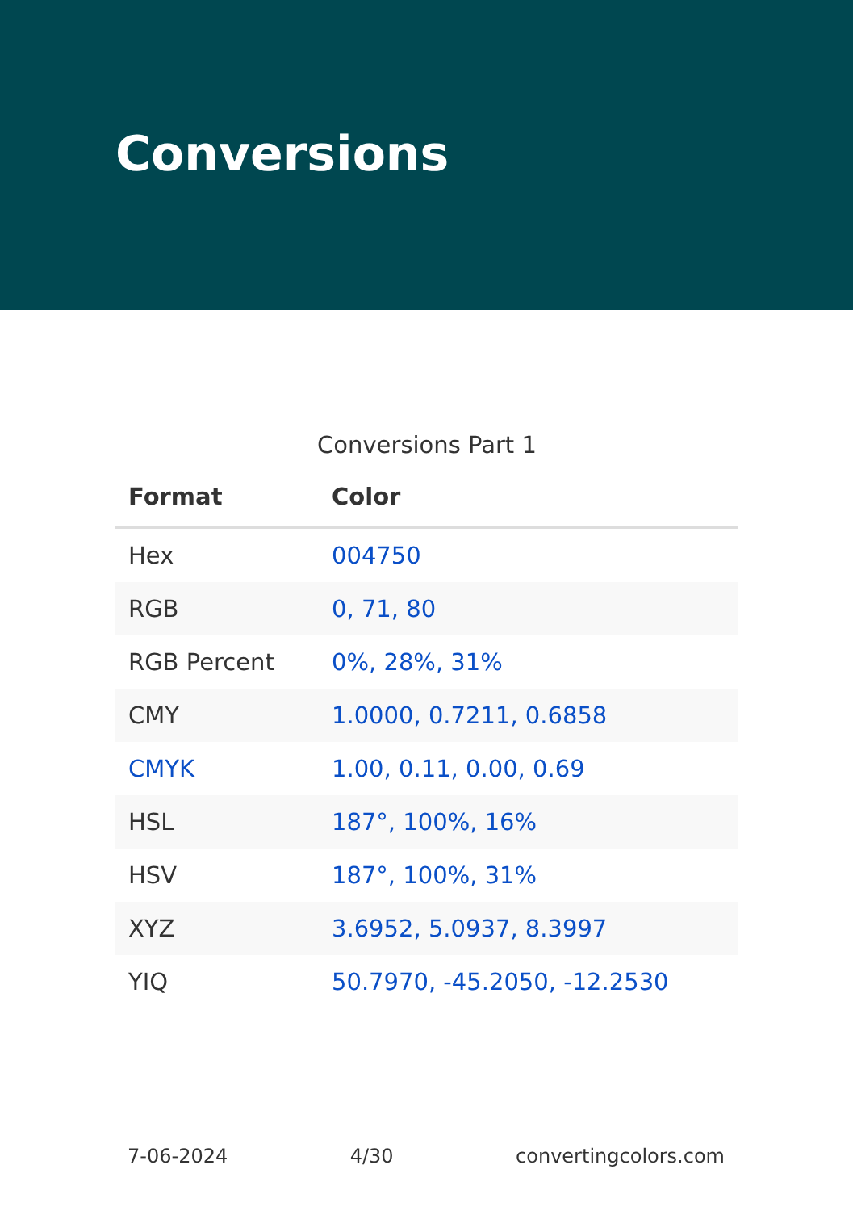Conversions
Conversions Part 1
| Format | Color |
| --- | --- |
| Hex | 004750 |
| RGB | 0, 71, 80 |
| RGB Percent | 0%, 28%, 31% |
| CMY | 1.0000, 0.7211, 0.6858 |
| CMYK | 1.00, 0.11, 0.00, 0.69 |
| HSL | 187°, 100%, 16% |
| HSV | 187°, 100%, 31% |
| XYZ | 3.6952, 5.0937, 8.3997 |
| YIQ | 50.7970, -45.2050, -12.2530 |
7-06-2024 4/30 convertingcolors.com